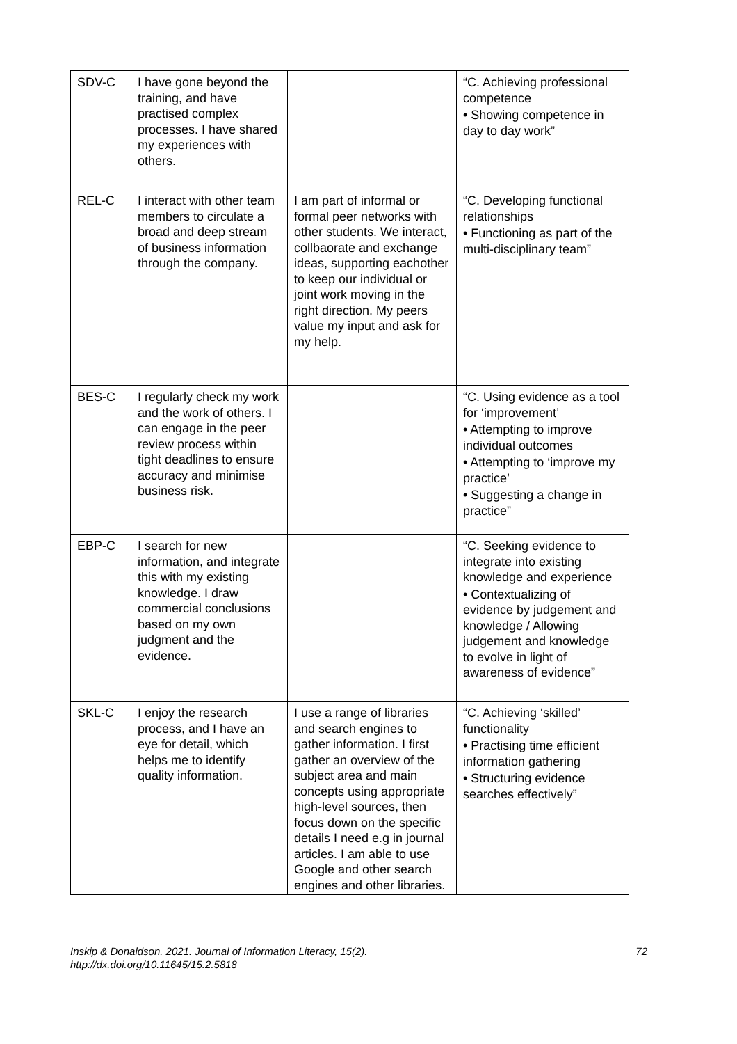| SDV-C | I have gone beyond the training, and have practised complex processes. I have shared my experiences with others. | | “C. Achieving professional competence • Showing competence in day to day work” |
| REL-C | I interact with other team members to circulate a broad and deep stream of business information through the company. | I am part of informal or formal peer networks with other students. We interact, collbaorate and exchange ideas, supporting eachother to keep our individual or joint work moving in the right direction. My peers value my input and ask for my help. | “C. Developing functional relationships • Functioning as part of the multi-disciplinary team” |
| BES-C | I regularly check my work and the work of others. I can engage in the peer review process within tight deadlines to ensure accuracy and minimise business risk. | | “C. Using evidence as a tool for ‘improvement’ • Attempting to improve individual outcomes • Attempting to ‘improve my practice’ • Suggesting a change in practice” |
| EBP-C | I search for new information, and integrate this with my existing knowledge. I draw commercial conclusions based on my own judgment and the evidence. | | “C. Seeking evidence to integrate into existing knowledge and experience • Contextualizing of evidence by judgement and knowledge / Allowing judgement and knowledge to evolve in light of awareness of evidence” |
| SKL-C | I enjoy the research process, and I have an eye for detail, which helps me to identify quality information. | I use a range of libraries and search engines to gather information. I first gather an overview of the subject area and main concepts using appropriate high-level sources, then focus down on the specific details I need e.g in journal articles. I am able to use Google and other search engines and other libraries. | “C. Achieving ‘skilled’ functionality • Practising time efficient information gathering • Structuring evidence searches effectively” |
Inskip & Donaldson. 2021. Journal of Information Literacy, 15(2).
http://dx.doi.org/10.11645/15.2.5818
72